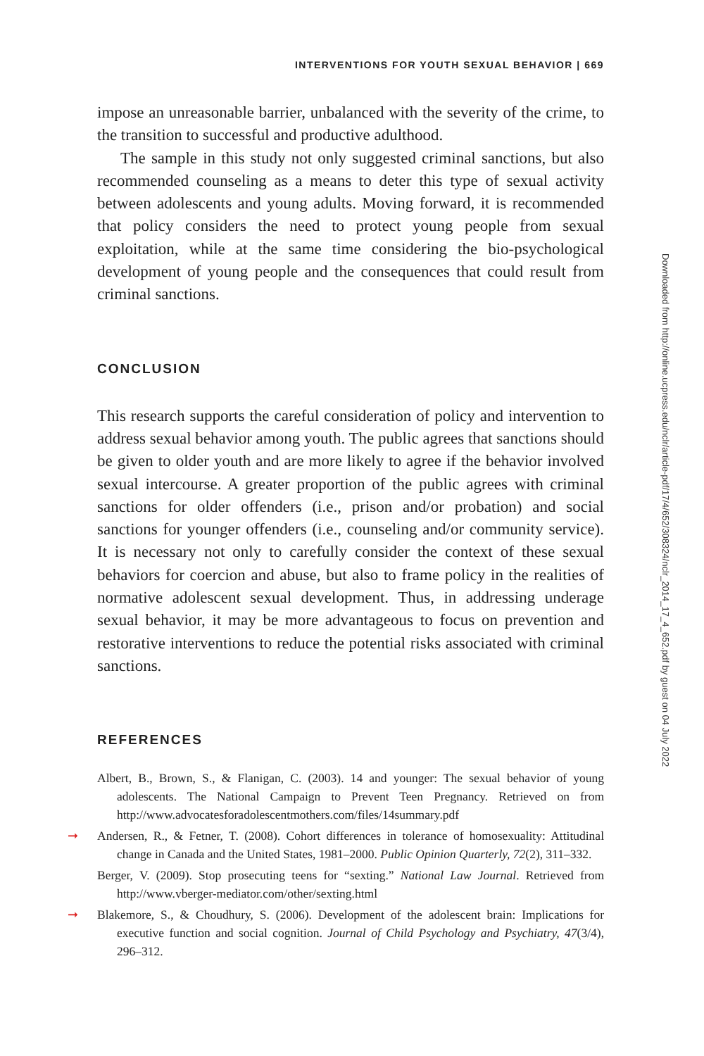INTERVENTIONS FOR YOUTH SEXUAL BEHAVIOR | 669
impose an unreasonable barrier, unbalanced with the severity of the crime, to the transition to successful and productive adulthood.
The sample in this study not only suggested criminal sanctions, but also recommended counseling as a means to deter this type of sexual activity between adolescents and young adults. Moving forward, it is recommended that policy considers the need to protect young people from sexual exploitation, while at the same time considering the bio-psychological development of young people and the consequences that could result from criminal sanctions.
CONCLUSION
This research supports the careful consideration of policy and intervention to address sexual behavior among youth. The public agrees that sanctions should be given to older youth and are more likely to agree if the behavior involved sexual intercourse. A greater proportion of the public agrees with criminal sanctions for older offenders (i.e., prison and/or probation) and social sanctions for younger offenders (i.e., counseling and/or community service). It is necessary not only to carefully consider the context of these sexual behaviors for coercion and abuse, but also to frame policy in the realities of normative adolescent sexual development. Thus, in addressing underage sexual behavior, it may be more advantageous to focus on prevention and restorative interventions to reduce the potential risks associated with criminal sanctions.
REFERENCES
Albert, B., Brown, S., & Flanigan, C. (2003). 14 and younger: The sexual behavior of young adolescents. The National Campaign to Prevent Teen Pregnancy. Retrieved on from http://www.advocatesforadolescentmothers.com/files/14summary.pdf
➞ Andersen, R., & Fetner, T. (2008). Cohort differences in tolerance of homosexuality: Attitudinal change in Canada and the United States, 1981–2000. Public Opinion Quarterly, 72(2), 311–332.
Berger, V. (2009). Stop prosecuting teens for “sexting.” National Law Journal. Retrieved from http://www.vberger-mediator.com/other/sexting.html
➞ Blakemore, S., & Choudhury, S. (2006). Development of the adolescent brain: Implications for executive function and social cognition. Journal of Child Psychology and Psychiatry, 47(3/4), 296–312.
Downloaded from http://online.ucpress.edu/nclr/article-pdf/17/4/652/308324/nclr_2014_17_4_652.pdf by guest on 04 July 2022